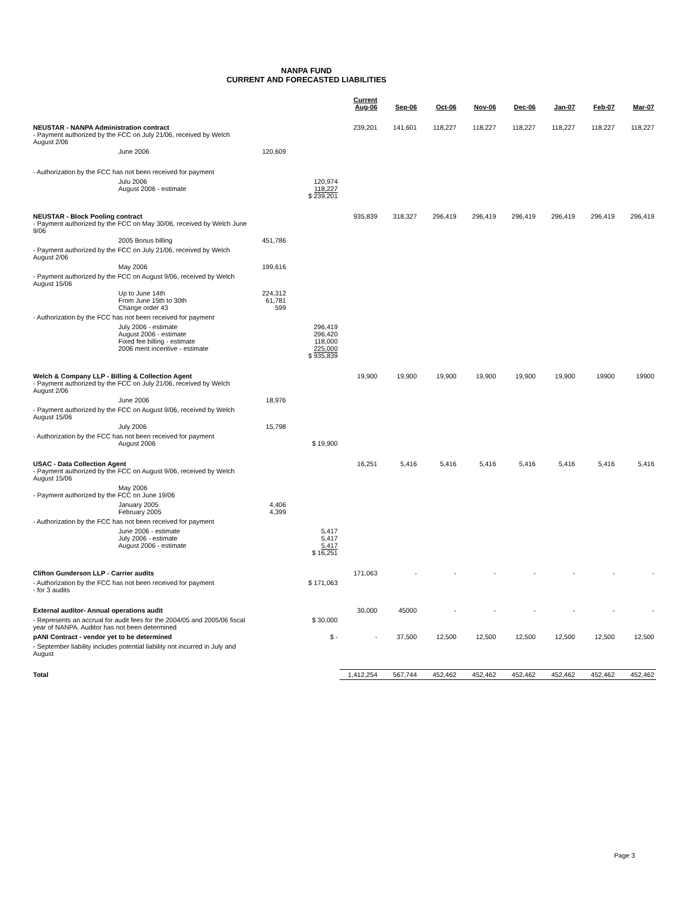NANPA FUND
CURRENT AND FORECASTED LIABILITIES
| | | | Current Aug-06 | Sep-06 | Oct-06 | Nov-06 | Dec-06 | Jan-07 | Feb-07 | Mar-07 |
| --- | --- | --- | --- | --- | --- | --- | --- | --- | --- | --- |
| NEUSTAR - NANPA Administration contract - Payment authorized by the FCC on July 21/06, received by Welch August 2/06 | | | 239,201 | 141,601 | 118,227 | 118,227 | 118,227 | 118,227 | 118,227 | 118,227 |
| June 2006 | 120,609 | | | | | | | | | |
| - Authorization by the FCC has not been received for payment | | | | | | | | | | |
| Julu 2006 August 2006 - estimate | | 120,974 118,227 $ 239,201 | | | | | | | | |
| NEUSTAR - Block Pooling contract - Payment authorized by the FCC on May 30/06, received by Welch June 9/06 | | | 935,839 | 318,327 | 296,419 | 296,419 | 296,419 | 296,419 | 296,419 | 296,419 |
| 2005 Bonus billing | 451,786 | | | | | | | | | |
| - Payment authorized by the FCC on July 21/06, received by Welch August 2/06 | | | | | | | | | | |
| May 2006 | 199,616 | | | | | | | | | |
| - Payment authorized by the FCC on August 9/06, received by Welch August 15/06 | | | | | | | | | | |
| Up to June 14th From June 15th to 30th Change order 43 | 224,312 61,781 599 | | | | | | | | | |
| - Authorization by the FCC has not been received for payment | | | | | | | | | | |
| July 2006 - estimate August 2006 - estimate Fixed fee billing - estimate 2006 merit incentive - estimate | | 296,419 296,420 118,000 225,000 $ 935,839 | | | | | | | | |
| Welch & Company LLP - Billing & Collection Agent - Payment authorized by the FCC on July 21/06, received by Welch August 2/06 | | | 19,900 | 19,900 | 19,900 | 19,900 | 19,900 | 19,900 | 19900 | 19900 |
| June 2006 | 18,976 | | | | | | | | | |
| - Payment authorized by the FCC on August 9/06, received by Welch August 15/06 | | | | | | | | | | |
| July 2006 | 15,798 | | | | | | | | | |
| - Authorization by the FCC has not been received for payment August 2006 | | $ 19,900 | | | | | | | | |
| USAC - Data Collection Agent - Payment authorized by the FCC on August 9/06, received by Welch August 15/06 | | | 16,251 | 5,416 | 5,416 | 5,416 | 5,416 | 5,416 | 5,416 | 5,416 |
| May 2006 - Payment authorized by the FCC on June 19/06 | | | | | | | | | | |
| January 2005 February 2005 | 4,406 4,399 | | | | | | | | | |
| - Authorization by the FCC has not been received for payment | | | | | | | | | | |
| June 2006 - estimate July 2006 - estimate August 2006 - estimate | | 5,417 5,417 5,417 $ 16,251 | | | | | | | | |
| Clifton Gunderson LLP - Carrier audits | | | 171,063 | - | - | - | - | - | - | - |
| - Authorization by the FCC has not been received for payment - for 3 audits | | $ 171,063 | | | | | | | | |
| External auditor- Annual operations audit | | | 30,000 | 45000 | - | - | - | - | - | - |
| - Represents an accrual for audit fees for the 2004/05 and 2005/06 fiscal year of NANPA. Auditor has not been determined | | $ 30,000 | | | | | | | | |
| pANI Contract - vendor yet to be determined | | $ - | - | 37,500 | 12,500 | 12,500 | 12,500 | 12,500 | 12,500 | 12,500 |
| - September liability includes potential liability not incurred in July and August | | | | | | | | | | |
| Total | | | 1,412,254 | 567,744 | 452,462 | 452,462 | 452,462 | 452,462 | 452,462 | 452,462 |
Page 3